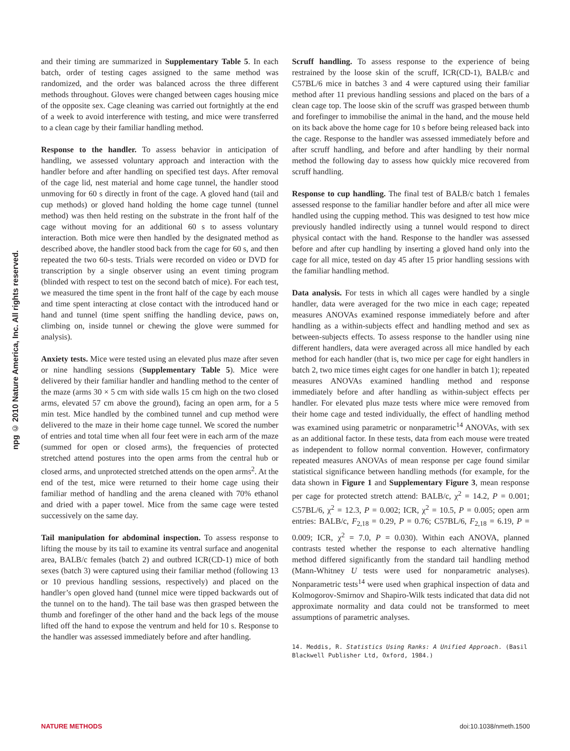npg © 2010 Nature America, Inc. All rights reserved.
and their timing are summarized in Supplementary Table 5. In each batch, order of testing cages assigned to the same method was randomized, and the order was balanced across the three different methods throughout. Gloves were changed between cages housing mice of the opposite sex. Cage cleaning was carried out fortnightly at the end of a week to avoid interference with testing, and mice were transferred to a clean cage by their familiar handling method.
Response to the handler. To assess behavior in anticipation of handling, we assessed voluntary approach and interaction with the handler before and after handling on specified test days. After removal of the cage lid, nest material and home cage tunnel, the handler stood unmoving for 60 s directly in front of the cage. A gloved hand (tail and cup methods) or gloved hand holding the home cage tunnel (tunnel method) was then held resting on the substrate in the front half of the cage without moving for an additional 60 s to assess voluntary interaction. Both mice were then handled by the designated method as described above, the handler stood back from the cage for 60 s, and then repeated the two 60-s tests. Trials were recorded on video or DVD for transcription by a single observer using an event timing program (blinded with respect to test on the second batch of mice). For each test, we measured the time spent in the front half of the cage by each mouse and time spent interacting at close contact with the introduced hand or hand and tunnel (time spent sniffing the handling device, paws on, climbing on, inside tunnel or chewing the glove were summed for analysis).
Anxiety tests. Mice were tested using an elevated plus maze after seven or nine handling sessions (Supplementary Table 5). Mice were delivered by their familiar handler and handling method to the center of the maze (arms 30 × 5 cm with side walls 15 cm high on the two closed arms, elevated 57 cm above the ground), facing an open arm, for a 5 min test. Mice handled by the combined tunnel and cup method were delivered to the maze in their home cage tunnel. We scored the number of entries and total time when all four feet were in each arm of the maze (summed for open or closed arms), the frequencies of protected stretched attend postures into the open arms from the central hub or closed arms, and unprotected stretched attends on the open arms<sup>2</sup>. At the end of the test, mice were returned to their home cage using their familiar method of handling and the arena cleaned with 70% ethanol and dried with a paper towel. Mice from the same cage were tested successively on the same day.
Tail manipulation for abdominal inspection. To assess response to lifting the mouse by its tail to examine its ventral surface and anogenital area, BALB/c females (batch 2) and outbred ICR(CD-1) mice of both sexes (batch 3) were captured using their familiar method (following 13 or 10 previous handling sessions, respectively) and placed on the handler’s open gloved hand (tunnel mice were tipped backwards out of the tunnel on to the hand). The tail base was then grasped between the thumb and forefinger of the other hand and the back legs of the mouse lifted off the hand to expose the ventrum and held for 10 s. Response to the handler was assessed immediately before and after handling.
Scruff handling. To assess response to the experience of being restrained by the loose skin of the scruff, ICR(CD-1), BALB/c and C57BL/6 mice in batches 3 and 4 were captured using their familiar method after 11 previous handling sessions and placed on the bars of a clean cage top. The loose skin of the scruff was grasped between thumb and forefinger to immobilise the animal in the hand, and the mouse held on its back above the home cage for 10 s before being released back into the cage. Response to the handler was assessed immediately before and after scruff handling, and before and after handling by their normal method the following day to assess how quickly mice recovered from scruff handling.
Response to cup handling. The final test of BALB/c batch 1 females assessed response to the familiar handler before and after all mice were handled using the cupping method. This was designed to test how mice previously handled indirectly using a tunnel would respond to direct physical contact with the hand. Response to the handler was assessed before and after cup handling by inserting a gloved hand only into the cage for all mice, tested on day 45 after 15 prior handling sessions with the familiar handling method.
Data analysis. For tests in which all cages were handled by a single handler, data were averaged for the two mice in each cage; repeated measures ANOVAs examined response immediately before and after handling as a within-subjects effect and handling method and sex as between-subjects effects. To assess response to the handler using nine different handlers, data were averaged across all mice handled by each method for each handler (that is, two mice per cage for eight handlers in batch 2, two mice times eight cages for one handler in batch 1); repeated measures ANOVAs examined handling method and response immediately before and after handling as within-subject effects per handler. For elevated plus maze tests where mice were removed from their home cage and tested individually, the effect of handling method was examined using parametric or nonparametric<sup>14</sup> ANOVAs, with sex as an additional factor. In these tests, data from each mouse were treated as independent to follow normal convention. However, confirmatory repeated measures ANOVAs of mean response per cage found similar statistical significance between handling methods (for example, for the data shown in Figure 1 and Supplementary Figure 3, mean response per cage for protected stretch attend: BALB/c, χ<sup>2</sup> = 14.2, P = 0.001; C57BL/6, χ<sup>2</sup> = 12.3, P = 0.002; ICR, χ<sup>2</sup> = 10.5, P = 0.005; open arm entries: BALB/c, F<sub>2,18</sub> = 0.29, P = 0.76; C57BL/6, F<sub>2,18</sub> = 6.19, P = 0.009; ICR, χ<sup>2</sup> = 7.0, P = 0.030). Within each ANOVA, planned contrasts tested whether the response to each alternative handling method differed significantly from the standard tail handling method (Mann-Whitney U tests were used for nonparametric analyses). Nonparametric tests<sup>14</sup> were used when graphical inspection of data and Kolmogorov-Smirnov and Shapiro-Wilk tests indicated that data did not approximate normality and data could not be transformed to meet assumptions of parametric analyses.
14. Meddis, R. Statistics Using Ranks: A Unified Approach. (Basil Blackwell Publisher Ltd, Oxford, 1984.)
NATURE METHODS doi:10.1038/nmeth.1500